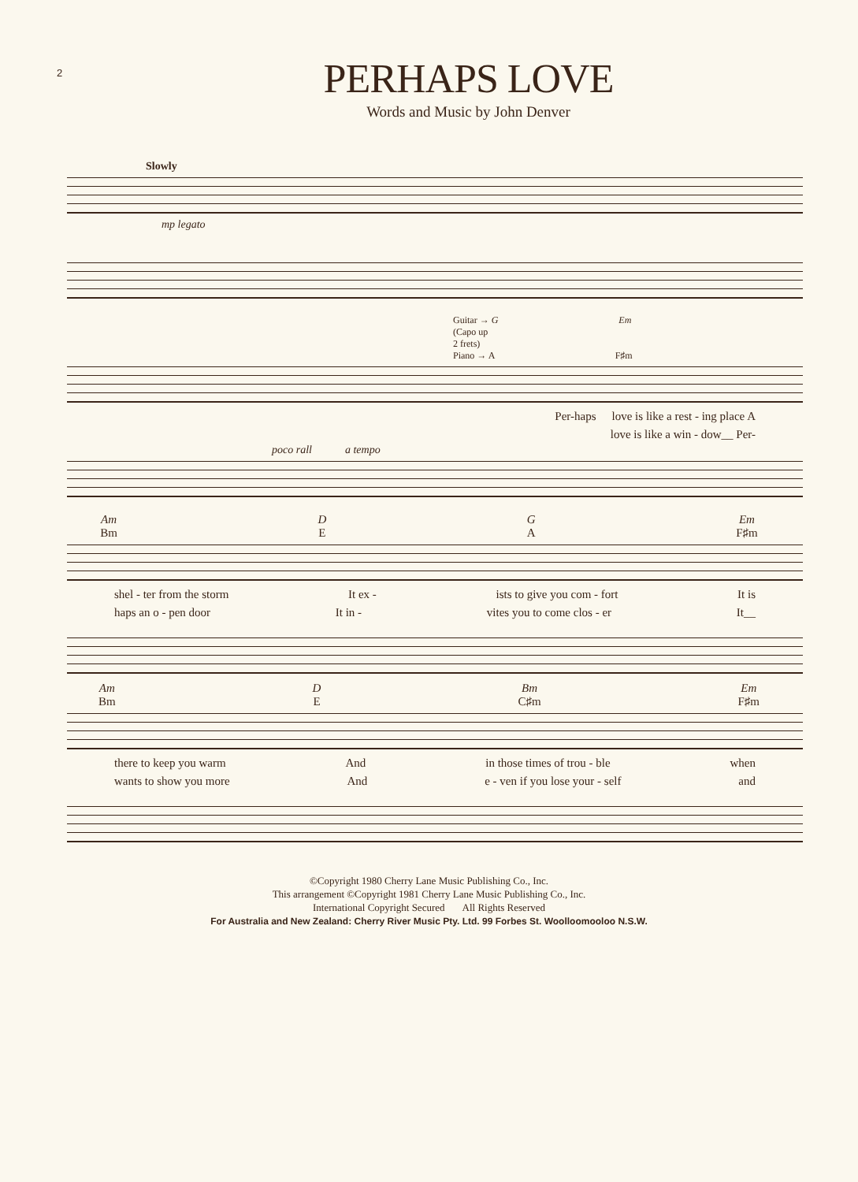2
PERHAPS LOVE
Words and Music by John Denver
Slowly
mp legato
Guitar → G Em
(Capo up
2 frets)
Piano → A F♯m
Per-haps love is like a rest - ing place A
love is like a win - dow__ Per-
poco rall a tempo
Am
Bm D
E G
A Em
F♯m
shel - ter from the storm It ex - ists to give you com - fort It is
haps an o - pen door It in - vites you to come clos - er It__
Am
Bm D
E Bm
C♯m Em
F♯m
there to keep you warm And in those times of trou - ble when
wants to show you more And e - ven if you lose your - self and
©Copyright 1980 Cherry Lane Music Publishing Co., Inc.
This arrangement ©Copyright 1981 Cherry Lane Music Publishing Co., Inc.
International Copyright Secured All Rights Reserved
For Australia and New Zealand: Cherry River Music Pty. Ltd. 99 Forbes St. Woolloomooloo N.S.W.